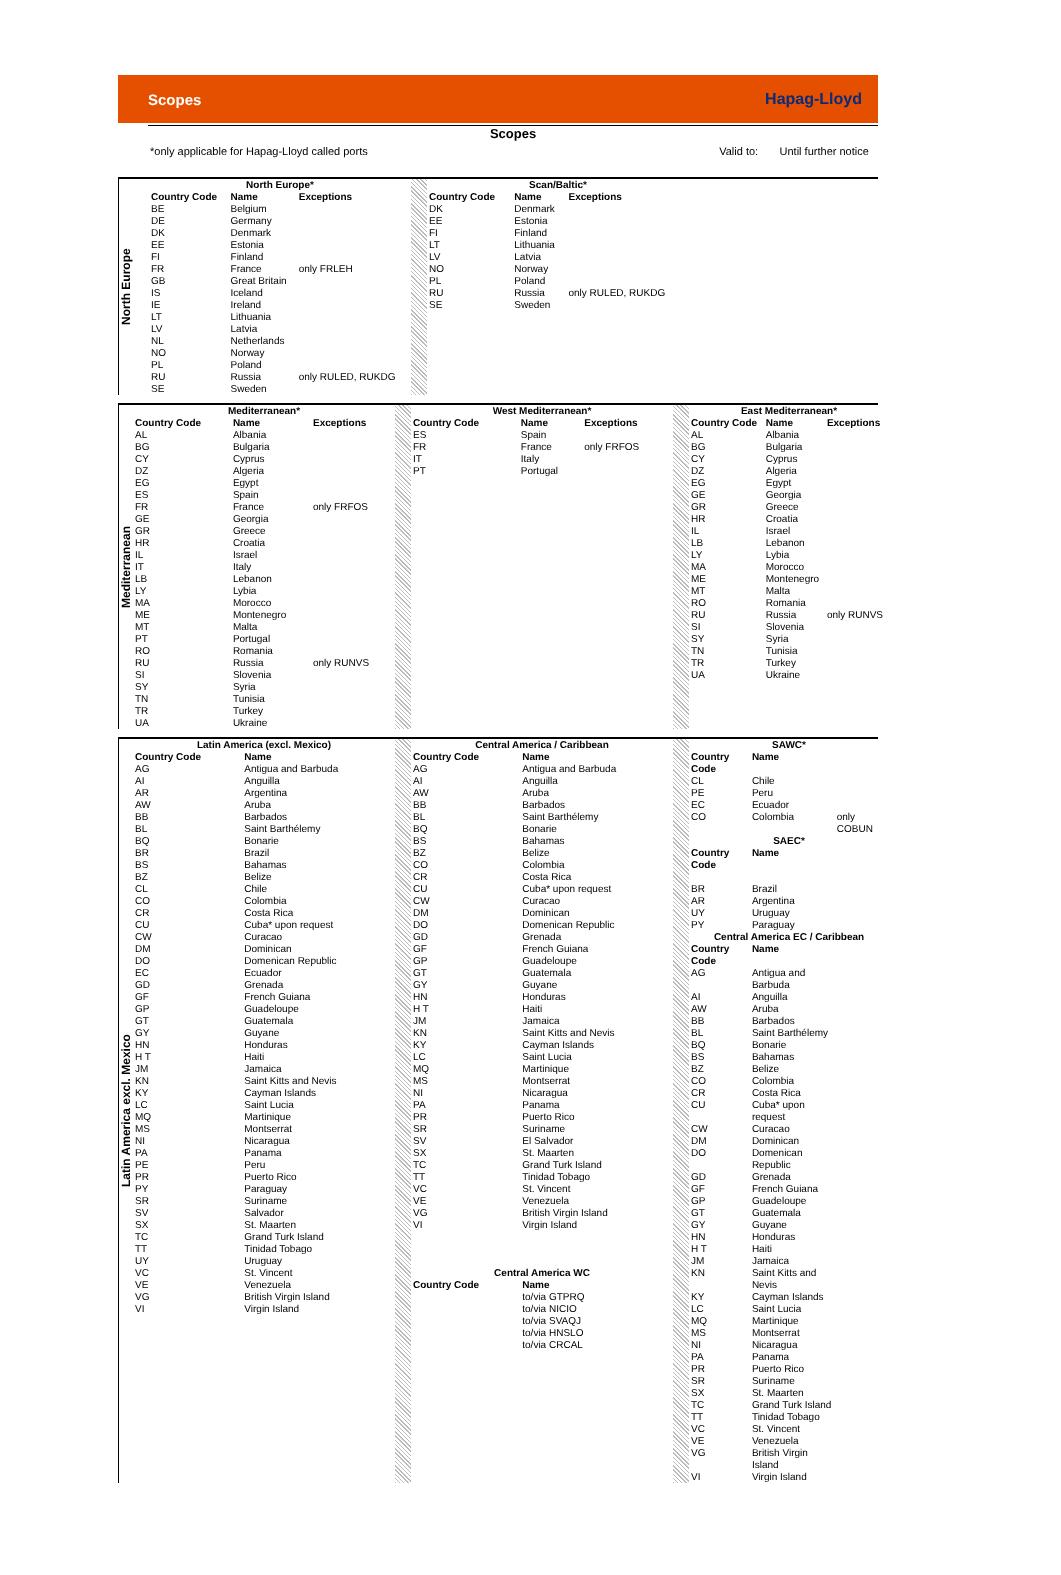Scopes Hapag-Lloyd
Scopes
*only applicable for Hapag-Lloyd called ports Valid to: Until further notice
North Europe
| North Europe* | | |
| --- | --- | --- |
| Country Code | Name | Exceptions |
| BE | Belgium | |
| DE | Germany | |
| DK | Denmark | |
| EE | Estonia | |
| FI | Finland | |
| FR | France | only FRLEH |
| GB | Great Britain | |
| IS | Iceland | |
| IE | Ireland | |
| LT | Lithuania | |
| LV | Latvia | |
| NL | Netherlands | |
| NO | Norway | |
| PL | Poland | |
| RU | Russia | only RULED, RUKDG |
| SE | Sweden | |
| Scan/Baltic* | | |
| --- | --- | --- |
| Country Code | Name | Exceptions |
| DK | Denmark | |
| EE | Estonia | |
| FI | Finland | |
| LT | Lithuania | |
| LV | Latvia | |
| NO | Norway | |
| PL | Poland | |
| RU | Russia | only RULED, RUKDG |
| SE | Sweden | |
Mediterranean
| Mediterranean* | | |
| --- | --- | --- |
| Country Code | Name | Exceptions |
| AL | Albania | |
| BG | Bulgaria | |
| CY | Cyprus | |
| DZ | Algeria | |
| EG | Egypt | |
| ES | Spain | |
| FR | France | only FRFOS |
| GE | Georgia | |
| GR | Greece | |
| HR | Croatia | |
| IL | Israel | |
| IT | Italy | |
| LB | Lebanon | |
| LY | Lybia | |
| MA | Morocco | |
| ME | Montenegro | |
| MT | Malta | |
| PT | Portugal | |
| RO | Romania | |
| RU | Russia | only RUNVS |
| SI | Slovenia | |
| SY | Syria | |
| TN | Tunisia | |
| TR | Turkey | |
| UA | Ukraine | |
| West Mediterranean* | | |
| --- | --- | --- |
| Country Code | Name | Exceptions |
| ES | Spain | |
| FR | France | only FRFOS |
| IT | Italy | |
| PT | Portugal | |
| East Mediterranean* | | |
| --- | --- | --- |
| Country Code | Name | Exceptions |
| AL | Albania | |
| BG | Bulgaria | |
| CY | Cyprus | |
| DZ | Algeria | |
| EG | Egypt | |
| GE | Georgia | |
| GR | Greece | |
| HR | Croatia | |
| IL | Israel | |
| LB | Lebanon | |
| LY | Lybia | |
| MA | Morocco | |
| ME | Montenegro | |
| MT | Malta | |
| RO | Romania | |
| RU | Russia | only RUNVS |
| SI | Slovenia | |
| SY | Syria | |
| TN | Tunisia | |
| TR | Turkey | |
| UA | Ukraine | |
Latin America excl. Mexico
| Latin America (excl. Mexico) | |
| --- | --- |
| Country Code | Name |
| AG | Antigua and Barbuda |
| AI | Anguilla |
| AR | Argentina |
| AW | Aruba |
| BB | Barbados |
| BL | Saint Barthélemy |
| BQ | Bonarie |
| BR | Brazil |
| BS | Bahamas |
| BZ | Belize |
| CL | Chile |
| CO | Colombia |
| CR | Costa Rica |
| CU | Cuba* upon request |
| CW | Curacao |
| DM | Dominican |
| DO | Domenican Republic |
| EC | Ecuador |
| GD | Grenada |
| GF | French Guiana |
| GP | Guadeloupe |
| GT | Guatemala |
| GY | Guyane |
| HN | Honduras |
| H T | Haiti |
| JM | Jamaica |
| KN | Saint Kitts and Nevis |
| KY | Cayman Islands |
| LC | Saint Lucia |
| MQ | Martinique |
| MS | Montserrat |
| NI | Nicaragua |
| PA | Panama |
| PE | Peru |
| PR | Puerto Rico |
| PY | Paraguay |
| SR | Suriname |
| SV | Salvador |
| SX | St. Maarten |
| TC | Grand Turk Island |
| TT | Tinidad Tobago |
| UY | Uruguay |
| VC | St. Vincent |
| VE | Venezuela |
| VG | British Virgin Island |
| VI | Virgin Island |
| Central America / Caribbean | |
| --- | --- |
| Country Code | Name |
| AG | Antigua and Barbuda |
| AI | Anguilla |
| AW | Aruba |
| BB | Barbados |
| BL | Saint Barthélemy |
| BQ | Bonarie |
| BS | Bahamas |
| BZ | Belize |
| CO | Colombia |
| CR | Costa Rica |
| CU | Cuba* upon request |
| CW | Curacao |
| DM | Dominican |
| DO | Domenican Republic |
| GD | Grenada |
| GF | French Guiana |
| GP | Guadeloupe |
| GT | Guatemala |
| GY | Guyane |
| HN | Honduras |
| H T | Haiti |
| JM | Jamaica |
| KN | Saint Kitts and Nevis |
| KY | Cayman Islands |
| LC | Saint Lucia |
| MQ | Martinique |
| MS | Montserrat |
| NI | Nicaragua |
| PA | Panama |
| PR | Puerto Rico |
| SR | Suriname |
| SV | El Salvador |
| SX | St. Maarten |
| TC | Grand Turk Island |
| TT | Tinidad Tobago |
| VC | St. Vincent |
| VE | Venezuela |
| VG | British Virgin Island |
| VI | Virgin Island |
| Central America WC | |
| Country Code | Name |
| | to/via GTPRQ |
| | to/via NICIO |
| | to/via SVAQJ |
| | to/via HNSLO |
| | to/via CRCAL |
| SAWC* | | |
| --- | --- | --- |
| Country Code | Name | |
| CL | Chile | |
| PE | Peru | |
| EC | Ecuador | |
| CO | Colombia | only COBUN |
| SAEC* | | |
| Country Code | Name | |
| BR | Brazil | |
| AR | Argentina | |
| UY | Uruguay | |
| PY | Paraguay | |
| Central America EC / Caribbean | | |
| Country Code | Name | |
| AG | Antigua and Barbuda | |
| AI | Anguilla | |
| AW | Aruba | |
| BB | Barbados | |
| BL | Saint Barthélemy | |
| BQ | Bonarie | |
| BS | Bahamas | |
| BZ | Belize | |
| CO | Colombia | |
| CR | Costa Rica | |
| CU | Cuba* upon request | |
| CW | Curacao | |
| DM | Dominican | |
| DO | Domenican Republic | |
| GD | Grenada | |
| GF | French Guiana | |
| GP | Guadeloupe | |
| GT | Guatemala | |
| GY | Guyane | |
| HN | Honduras | |
| H T | Haiti | |
| JM | Jamaica | |
| KN | Saint Kitts and Nevis | |
| KY | Cayman Islands | |
| LC | Saint Lucia | |
| MQ | Martinique | |
| MS | Montserrat | |
| NI | Nicaragua | |
| PA | Panama | |
| PR | Puerto Rico | |
| SR | Suriname | |
| SX | St. Maarten | |
| TC | Grand Turk Island | |
| TT | Tinidad Tobago | |
| VC | St. Vincent | |
| VE | Venezuela | |
| VG | British Virgin Island | |
| VI | Virgin Island | |